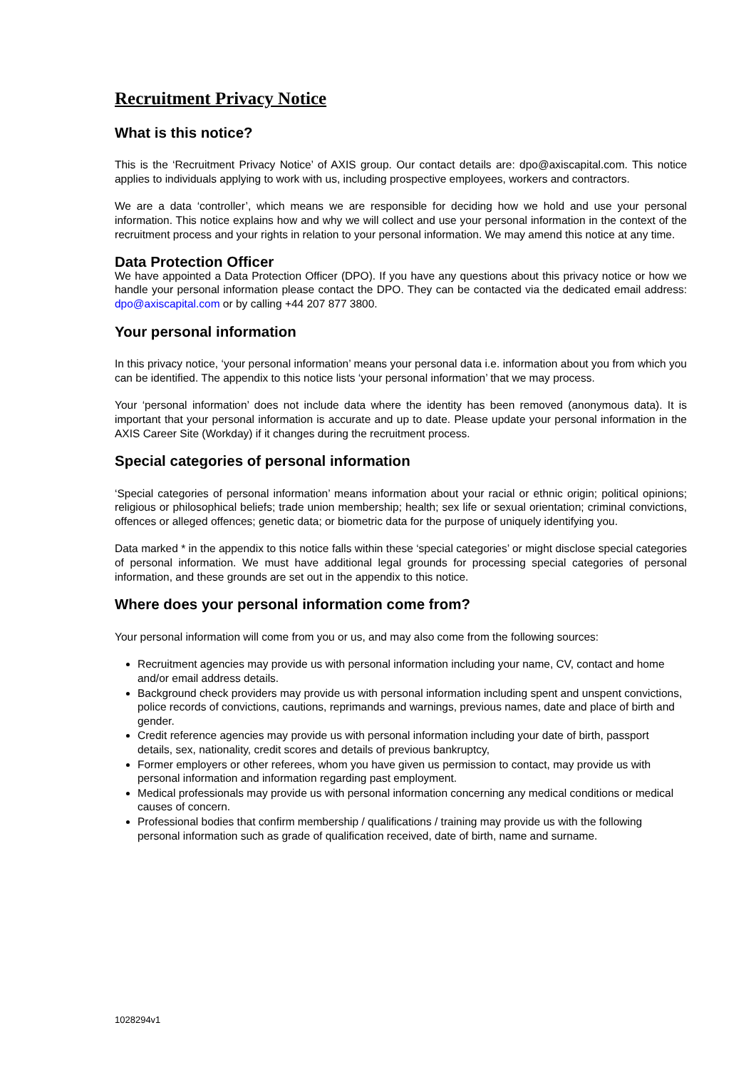Recruitment Privacy Notice
What is this notice?
This is the ‘Recruitment Privacy Notice’ of AXIS group. Our contact details are: dpo@axiscapital.com. This notice applies to individuals applying to work with us, including prospective employees, workers and contractors.
We are a data ‘controller’, which means we are responsible for deciding how we hold and use your personal information. This notice explains how and why we will collect and use your personal information in the context of the recruitment process and your rights in relation to your personal information. We may amend this notice at any time.
Data Protection Officer
We have appointed a Data Protection Officer (DPO). If you have any questions about this privacy notice or how we handle your personal information please contact the DPO. They can be contacted via the dedicated email address: dpo@axiscapital.com or by calling +44 207 877 3800.
Your personal information
In this privacy notice, ‘your personal information’ means your personal data i.e. information about you from which you can be identified. The appendix to this notice lists ‘your personal information’ that we may process.
Your ‘personal information’ does not include data where the identity has been removed (anonymous data). It is important that your personal information is accurate and up to date. Please update your personal information in the AXIS Career Site (Workday) if it changes during the recruitment process.
Special categories of personal information
‘Special categories of personal information’ means information about your racial or ethnic origin; political opinions; religious or philosophical beliefs; trade union membership; health; sex life or sexual orientation; criminal convictions, offences or alleged offences; genetic data; or biometric data for the purpose of uniquely identifying you.
Data marked * in the appendix to this notice falls within these ‘special categories’ or might disclose special categories of personal information. We must have additional legal grounds for processing special categories of personal information, and these grounds are set out in the appendix to this notice.
Where does your personal information come from?
Your personal information will come from you or us, and may also come from the following sources:
Recruitment agencies may provide us with personal information including your name, CV, contact and home and/or email address details.
Background check providers may provide us with personal information including spent and unspent convictions, police records of convictions, cautions, reprimands and warnings, previous names, date and place of birth and gender.
Credit reference agencies may provide us with personal information including your date of birth, passport details, sex, nationality, credit scores and details of previous bankruptcy,
Former employers or other referees, whom you have given us permission to contact, may provide us with personal information and information regarding past employment.
Medical professionals may provide us with personal information concerning any medical conditions or medical causes of concern.
Professional bodies that confirm membership / qualifications / training may provide us with the following personal information such as grade of qualification received, date of birth, name and surname.
1028294v1